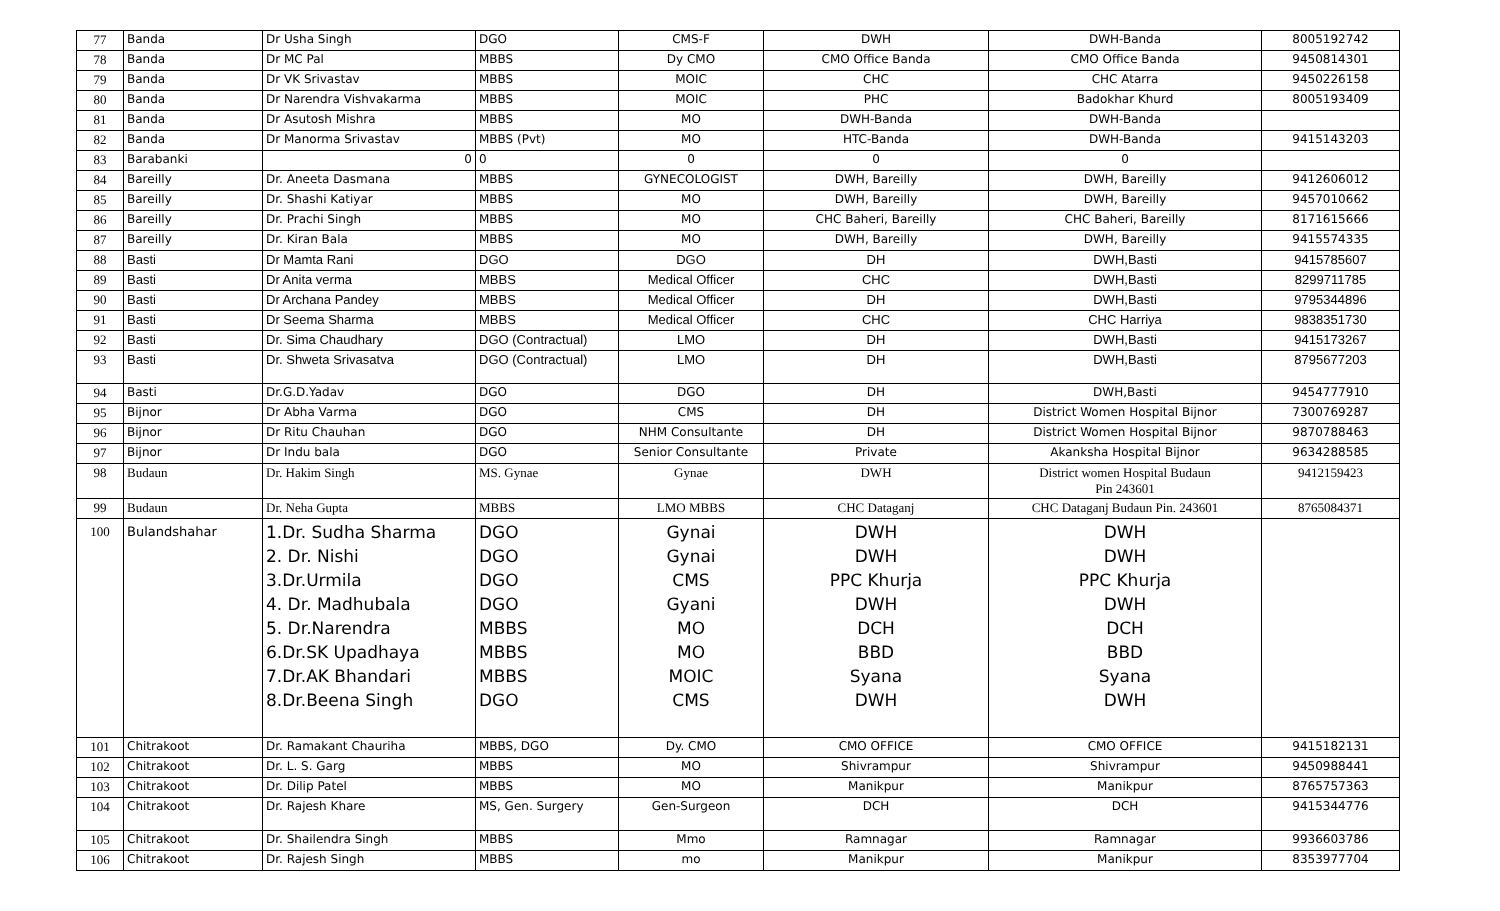| 77 | Banda | Dr Usha Singh | DGO | CMS-F | DWH | DWH-Banda | 8005192742 |
| 78 | Banda | Dr MC Pal | MBBS | Dy CMO | CMO Office Banda | CMO Office Banda | 9450814301 |
| 79 | Banda | Dr VK Srivastav | MBBS | MOIC | CHC | CHC Atarra | 9450226158 |
| 80 | Banda | Dr Narendra Vishvakarma | MBBS | MOIC | PHC | Badokhar Khurd | 8005193409 |
| 81 | Banda | Dr Asutosh Mishra | MBBS | MO | DWH-Banda | DWH-Banda | |
| 82 | Banda | Dr Manorma Srivastav | MBBS (Pvt) | MO | HTC-Banda | DWH-Banda | 9415143203 |
| 83 | Barabanki | 0 | 0 | 0 | 0 | 0 | |
| 84 | Bareilly | Dr. Aneeta Dasmana | MBBS | GYNECOLOGIST | DWH, Bareilly | DWH, Bareilly | 9412606012 |
| 85 | Bareilly | Dr. Shashi Katiyar | MBBS | MO | DWH, Bareilly | DWH, Bareilly | 9457010662 |
| 86 | Bareilly | Dr. Prachi Singh | MBBS | MO | CHC Baheri, Bareilly | CHC Baheri, Bareilly | 8171615666 |
| 87 | Bareilly | Dr. Kiran Bala | MBBS | MO | DWH, Bareilly | DWH, Bareilly | 9415574335 |
| 88 | Basti | Dr Mamta Rani | DGO | DGO | DH | DWH,Basti | 9415785607 |
| 89 | Basti | Dr Anita verma | MBBS | Medical Officer | CHC | DWH,Basti | 8299711785 |
| 90 | Basti | Dr Archana Pandey | MBBS | Medical Officer | DH | DWH,Basti | 9795344896 |
| 91 | Basti | Dr Seema Sharma | MBBS | Medical Officer | CHC | CHC Harriya | 9838351730 |
| 92 | Basti | Dr. Sima Chaudhary | DGO (Contractual) | LMO | DH | DWH,Basti | 9415173267 |
| 93 | Basti | Dr. Shweta Srivasatva | DGO (Contractual) | LMO | DH | DWH,Basti | 8795677203 |
| 94 | Basti | Dr.G.D.Yadav | DGO | DGO | DH | DWH,Basti | 9454777910 |
| 95 | Bijnor | Dr Abha Varma | DGO | CMS | DH | District Women Hospital Bijnor | 7300769287 |
| 96 | Bijnor | Dr Ritu Chauhan | DGO | NHM Consultante | DH | District Women Hospital Bijnor | 9870788463 |
| 97 | Bijnor | Dr Indu bala | DGO | Senior Consultante | Private | Akanksha Hospital Bijnor | 9634288585 |
| 98 | Budaun | Dr. Hakim Singh | MS. Gynae | Gynae | DWH | District women Hospital Budaun Pin 243601 | 9412159423 |
| 99 | Budaun | Dr. Neha Gupta | MBBS | LMO MBBS | CHC Dataganj | CHC Dataganj Budaun Pin. 243601 | 8765084371 |
| 100 | Bulandshahar | 1.Dr. Sudha Sharma 2. Dr. Nishi 3.Dr.Urmila 4. Dr. Madhubala 5. Dr.Narendra 6.Dr.SK Upadhaya 7.Dr.AK Bhandari 8.Dr.Beena Singh | DGO DGO DGO DGO MBBS MBBS MBBS DGO | Gynai Gynai CMS Gyani MO MO MOIC CMS | DWH DWH PPC Khurja DWH DCH BBD Syana DWH | DWH DWH PPC Khurja DWH DCH BBD Syana DWH | |
| 101 | Chitrakoot | Dr. Ramakant Chauriha | MBBS, DGO | Dy. CMO | CMO OFFICE | CMO OFFICE | 9415182131 |
| 102 | Chitrakoot | Dr. L. S. Garg | MBBS | MO | Shivrampur | Shivrampur | 9450988441 |
| 103 | Chitrakoot | Dr. Dilip Patel | MBBS | MO | Manikpur | Manikpur | 8765757363 |
| 104 | Chitrakoot | Dr. Rajesh Khare | MS, Gen. Surgery | Gen-Surgeon | DCH | DCH | 9415344776 |
| 105 | Chitrakoot | Dr. Shailendra Singh | MBBS | Mmo | Ramnagar | Ramnagar | 9936603786 |
| 106 | Chitrakoot | Dr. Rajesh Singh | MBBS | mo | Manikpur | Manikpur | 8353977704 |